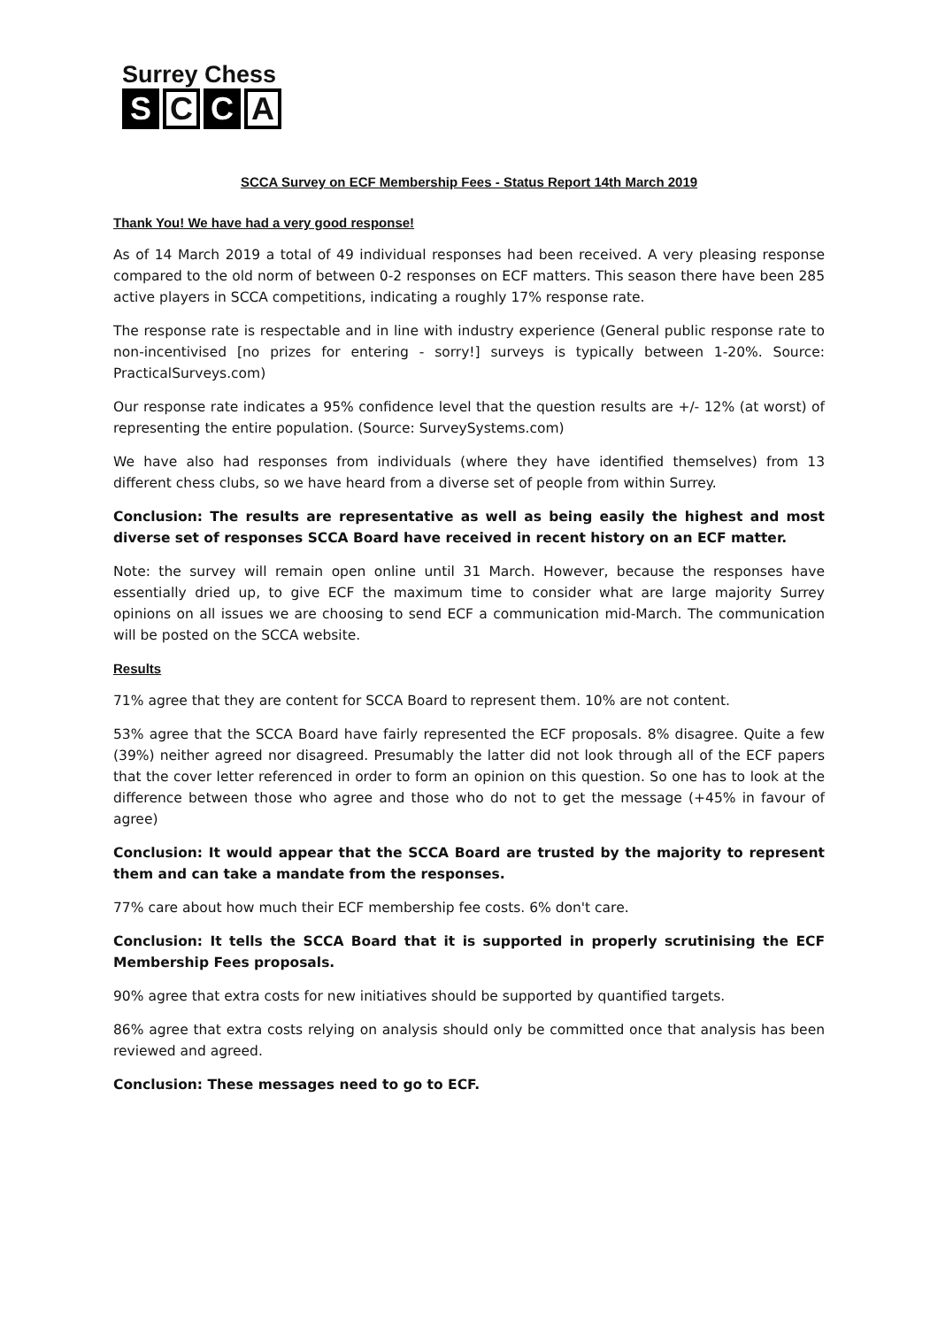Surrey Chess
S C C A
SCCA Survey on ECF Membership Fees - Status Report 14th March 2019
Thank You! We have had a very good response!
As of 14 March 2019 a total of 49 individual responses had been received. A very pleasing response compared to the old norm of between 0-2 responses on ECF matters. This season there have been 285 active players in SCCA competitions, indicating a roughly 17% response rate.
The response rate is respectable and in line with industry experience (General public response rate to non-incentivised [no prizes for entering - sorry!] surveys is typically between 1-20%. Source: PracticalSurveys.com)
Our response rate indicates a 95% confidence level that the question results are +/- 12% (at worst) of representing the entire population. (Source: SurveySystems.com)
We have also had responses from individuals (where they have identified themselves) from 13 different chess clubs, so we have heard from a diverse set of people from within Surrey.
Conclusion: The results are representative as well as being easily the highest and most diverse set of responses SCCA Board have received in recent history on an ECF matter.
Note: the survey will remain open online until 31 March. However, because the responses have essentially dried up, to give ECF the maximum time to consider what are large majority Surrey opinions on all issues we are choosing to send ECF a communication mid-March. The communication will be posted on the SCCA website.
Results
71% agree that they are content for SCCA Board to represent them. 10% are not content.
53% agree that the SCCA Board have fairly represented the ECF proposals. 8% disagree. Quite a few (39%) neither agreed nor disagreed. Presumably the latter did not look through all of the ECF papers that the cover letter referenced in order to form an opinion on this question. So one has to look at the difference between those who agree and those who do not to get the message (+45% in favour of agree)
Conclusion: It would appear that the SCCA Board are trusted by the majority to represent them and can take a mandate from the responses.
77% care about how much their ECF membership fee costs. 6% don't care.
Conclusion: It tells the SCCA Board that it is supported in properly scrutinising the ECF Membership Fees proposals.
90% agree that extra costs for new initiatives should be supported by quantified targets.
86% agree that extra costs relying on analysis should only be committed once that analysis has been reviewed and agreed.
Conclusion: These messages need to go to ECF.